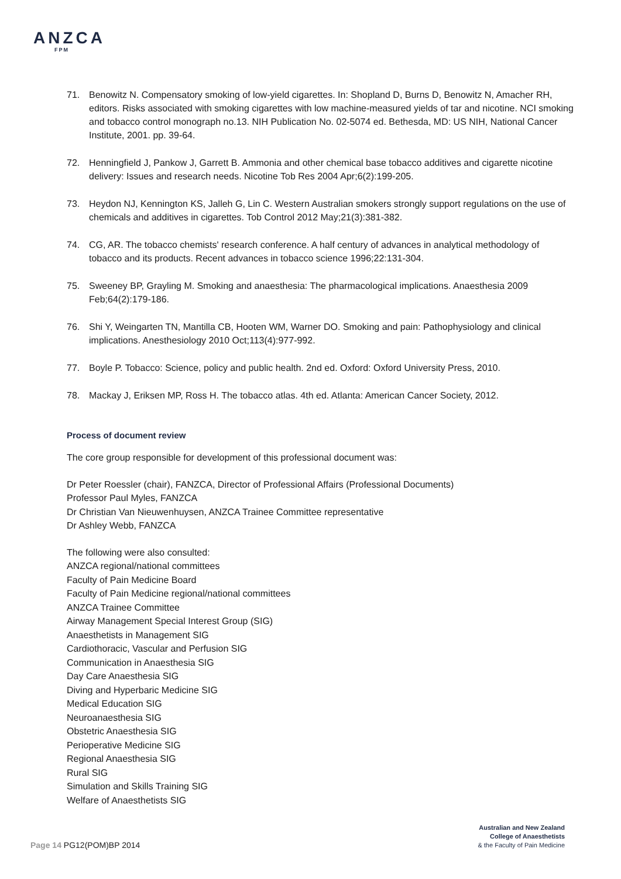ANZCA
FPM
71. Benowitz N. Compensatory smoking of low-yield cigarettes. In: Shopland D, Burns D, Benowitz N, Amacher RH, editors. Risks associated with smoking cigarettes with low machine-measured yields of tar and nicotine. NCI smoking and tobacco control monograph no.13. NIH Publication No. 02-5074 ed. Bethesda, MD: US NIH, National Cancer Institute, 2001. pp. 39-64.
72. Henningfield J, Pankow J, Garrett B. Ammonia and other chemical base tobacco additives and cigarette nicotine delivery: Issues and research needs. Nicotine Tob Res 2004 Apr;6(2):199-205.
73. Heydon NJ, Kennington KS, Jalleh G, Lin C. Western Australian smokers strongly support regulations on the use of chemicals and additives in cigarettes. Tob Control 2012 May;21(3):381-382.
74. CG, AR. The tobacco chemists' research conference. A half century of advances in analytical methodology of tobacco and its products. Recent advances in tobacco science 1996;22:131-304.
75. Sweeney BP, Grayling M. Smoking and anaesthesia: The pharmacological implications. Anaesthesia 2009 Feb;64(2):179-186.
76. Shi Y, Weingarten TN, Mantilla CB, Hooten WM, Warner DO. Smoking and pain: Pathophysiology and clinical implications. Anesthesiology 2010 Oct;113(4):977-992.
77. Boyle P. Tobacco: Science, policy and public health. 2nd ed. Oxford: Oxford University Press, 2010.
78. Mackay J, Eriksen MP, Ross H. The tobacco atlas. 4th ed. Atlanta: American Cancer Society, 2012.
Process of document review
The core group responsible for development of this professional document was:
Dr Peter Roessler (chair), FANZCA, Director of Professional Affairs (Professional Documents)
Professor Paul Myles, FANZCA
Dr Christian Van Nieuwenhuysen, ANZCA Trainee Committee representative
Dr Ashley Webb, FANZCA
The following were also consulted:
ANZCA regional/national committees
Faculty of Pain Medicine Board
Faculty of Pain Medicine regional/national committees
ANZCA Trainee Committee
Airway Management Special Interest Group (SIG)
Anaesthetists in Management SIG
Cardiothoracic, Vascular and Perfusion SIG
Communication in Anaesthesia SIG
Day Care Anaesthesia SIG
Diving and Hyperbaric Medicine SIG
Medical Education SIG
Neuroanaesthesia SIG
Obstetric Anaesthesia SIG
Perioperative Medicine SIG
Regional Anaesthesia SIG
Rural SIG
Simulation and Skills Training SIG
Welfare of Anaesthetists SIG
Page 14 PG12(POM)BP 2014
Australian and New Zealand
College of Anaesthetists
& the Faculty of Pain Medicine